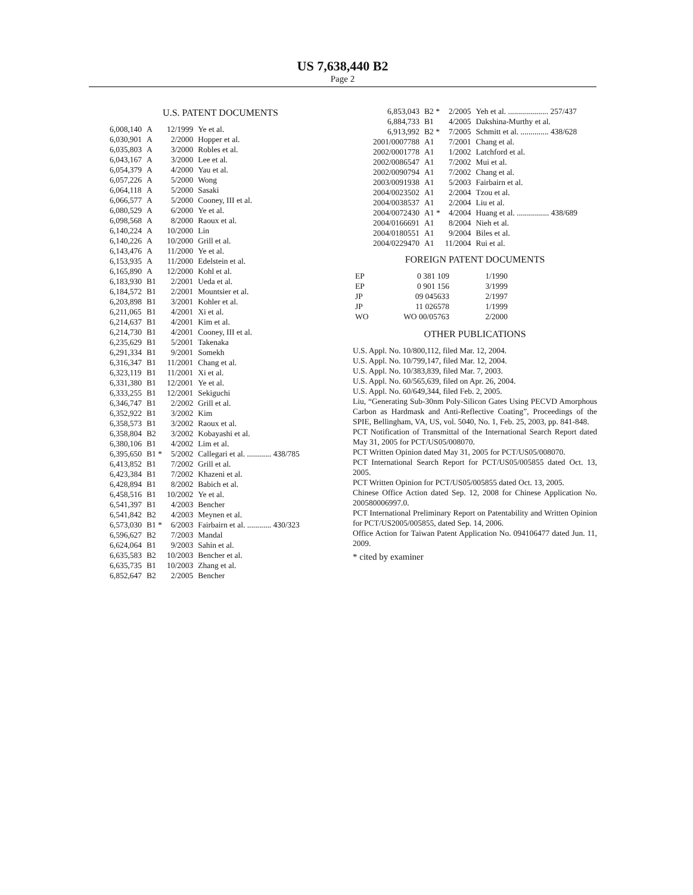US 7,638,440 B2
Page 2
U.S. PATENT DOCUMENTS
| 6,008,140 | A | 12/1999 | Ye et al. |
| 6,030,901 | A | 2/2000 | Hopper et al. |
| 6,035,803 | A | 3/2000 | Robles et al. |
| 6,043,167 | A | 3/2000 | Lee et al. |
| 6,054,379 | A | 4/2000 | Yau et al. |
| 6,057,226 | A | 5/2000 | Wong |
| 6,064,118 | A | 5/2000 | Sasaki |
| 6,066,577 | A | 5/2000 | Cooney, III et al. |
| 6,080,529 | A | 6/2000 | Ye et al. |
| 6,098,568 | A | 8/2000 | Raoux et al. |
| 6,140,224 | A | 10/2000 | Lin |
| 6,140,226 | A | 10/2000 | Grill et al. |
| 6,143,476 | A | 11/2000 | Ye et al. |
| 6,153,935 | A | 11/2000 | Edelstein et al. |
| 6,165,890 | A | 12/2000 | Kohl et al. |
| 6,183,930 | B1 | 2/2001 | Ueda et al. |
| 6,184,572 | B1 | 2/2001 | Mountsier et al. |
| 6,203,898 | B1 | 3/2001 | Kohler et al. |
| 6,211,065 | B1 | 4/2001 | Xi et al. |
| 6,214,637 | B1 | 4/2001 | Kim et al. |
| 6,214,730 | B1 | 4/2001 | Cooney, III et al. |
| 6,235,629 | B1 | 5/2001 | Takenaka |
| 6,291,334 | B1 | 9/2001 | Somekh |
| 6,316,347 | B1 | 11/2001 | Chang et al. |
| 6,323,119 | B1 | 11/2001 | Xi et al. |
| 6,331,380 | B1 | 12/2001 | Ye et al. |
| 6,333,255 | B1 | 12/2001 | Sekiguchi |
| 6,346,747 | B1 | 2/2002 | Grill et al. |
| 6,352,922 | B1 | 3/2002 | Kim |
| 6,358,573 | B1 | 3/2002 | Raoux et al. |
| 6,358,804 | B2 | 3/2002 | Kobayashi et al. |
| 6,380,106 | B1 | 4/2002 | Lim et al. |
| 6,395,650 | B1 * | 5/2002 | Callegari et al. ............ 438/785 |
| 6,413,852 | B1 | 7/2002 | Grill et al. |
| 6,423,384 | B1 | 7/2002 | Khazeni et al. |
| 6,428,894 | B1 | 8/2002 | Babich et al. |
| 6,458,516 | B1 | 10/2002 | Ye et al. |
| 6,541,397 | B1 | 4/2003 | Bencher |
| 6,541,842 | B2 | 4/2003 | Meynen et al. |
| 6,573,030 | B1 * | 6/2003 | Fairbairn et al. ............ 430/323 |
| 6,596,627 | B2 | 7/2003 | Mandal |
| 6,624,064 | B1 | 9/2003 | Sahin et al. |
| 6,635,583 | B2 | 10/2003 | Bencher et al. |
| 6,635,735 | B1 | 10/2003 | Zhang et al. |
| 6,852,647 | B2 | 2/2005 | Bencher |
| 6,853,043 | B2 * | 2/2005 | Yeh et al. .................... 257/437 |
| 6,884,733 | B1 | 4/2005 | Dakshina-Murthy et al. |
| 6,913,992 | B2 * | 7/2005 | Schmitt et al. .............. 438/628 |
| 2001/0007788 | A1 | 7/2001 | Chang et al. |
| 2002/0001778 | A1 | 1/2002 | Latchford et al. |
| 2002/0086547 | A1 | 7/2002 | Mui et al. |
| 2002/0090794 | A1 | 7/2002 | Chang et al. |
| 2003/0091938 | A1 | 5/2003 | Fairbairn et al. |
| 2004/0023502 | A1 | 2/2004 | Tzou et al. |
| 2004/0038537 | A1 | 2/2004 | Liu et al. |
| 2004/0072430 | A1 * | 4/2004 | Huang et al. ................ 438/689 |
| 2004/0166691 | A1 | 8/2004 | Nieh et al. |
| 2004/0180551 | A1 | 9/2004 | Biles et al. |
| 2004/0229470 | A1 | 11/2004 | Rui et al. |
FOREIGN PATENT DOCUMENTS
| EP | 0 381 109 | 1/1990 |
| EP | 0 901 156 | 3/1999 |
| JP | 09 045633 | 2/1997 |
| JP | 11 026578 | 1/1999 |
| WO | WO 00/05763 | 2/2000 |
OTHER PUBLICATIONS
U.S. Appl. No. 10/800,112, filed Mar. 12, 2004.
U.S. Appl. No. 10/799,147, filed Mar. 12, 2004.
U.S. Appl. No. 10/383,839, filed Mar. 7, 2003.
U.S. Appl. No. 60/565,639, filed on Apr. 26, 2004.
U.S. Appl. No. 60/649,344, filed Feb. 2, 2005.
Liu, “Generating Sub-30nm Poly-Silicon Gates Using PECVD Amorphous Carbon as Hardmask and Anti-Reflective Coating”, Proceedings of the SPIE, Bellingham, VA, US, vol. 5040, No. 1, Feb. 25, 2003, pp. 841-848.
PCT Notification of Transmittal of the International Search Report dated May 31, 2005 for PCT/US05/008070.
PCT Written Opinion dated May 31, 2005 for PCT/US05/008070.
PCT International Search Report for PCT/US05/005855 dated Oct. 13, 2005.
PCT Written Opinion for PCT/US05/005855 dated Oct. 13, 2005.
Chinese Office Action dated Sep. 12, 2008 for Chinese Application No. 200580006997.0.
PCT International Preliminary Report on Patentability and Written Opinion for PCT/US2005/005855, dated Sep. 14, 2006.
Office Action for Taiwan Patent Application No. 094106477 dated Jun. 11, 2009.
* cited by examiner